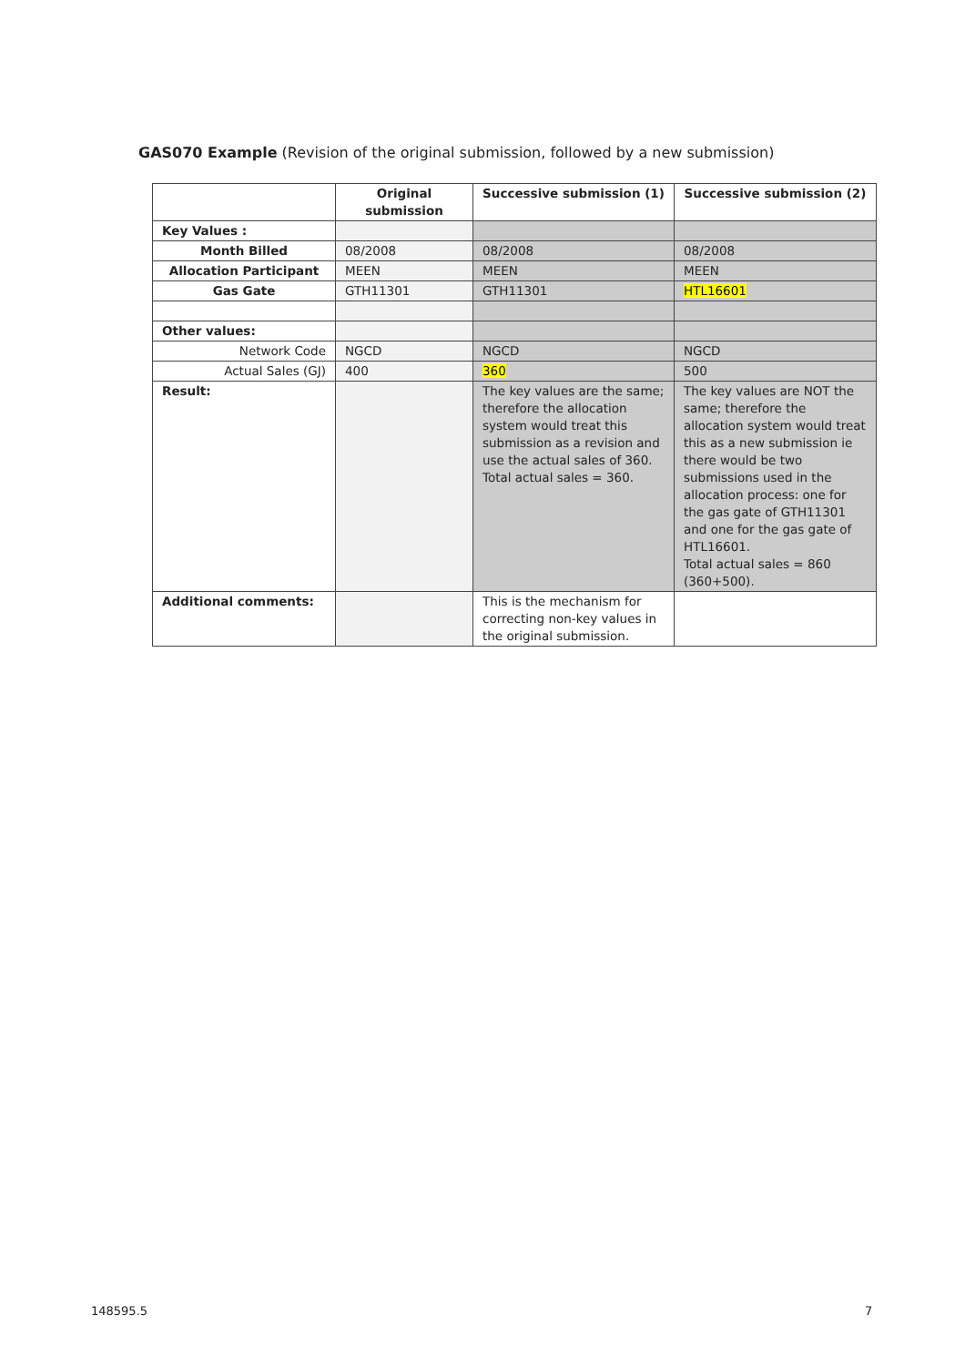GAS070 Example (Revision of the original submission, followed by a new submission)
| | Original submission | Successive submission (1) | Successive submission (2) |
| --- | --- | --- | --- |
| Key Values : | | | |
| Month Billed | 08/2008 | 08/2008 | 08/2008 |
| Allocation Participant | MEEN | MEEN | MEEN |
| Gas Gate | GTH11301 | GTH11301 | HTL16601 |
| Other values: | | | |
| Network Code | NGCD | NGCD | NGCD |
| Actual Sales (GJ) | 400 | 360 | 500 |
| Result: | | The key values are the same; therefore the allocation system would treat this submission as a revision and use the actual sales of 360. Total actual sales = 360. | The key values are NOT the same; therefore the allocation system would treat this as a new submission ie there would be two submissions used in the allocation process: one for the gas gate of GTH11301 and one for the gas gate of HTL16601. Total actual sales = 860 (360+500). |
| Additional comments: | | This is the mechanism for correcting non-key values in the original submission. | |
148595.5 7